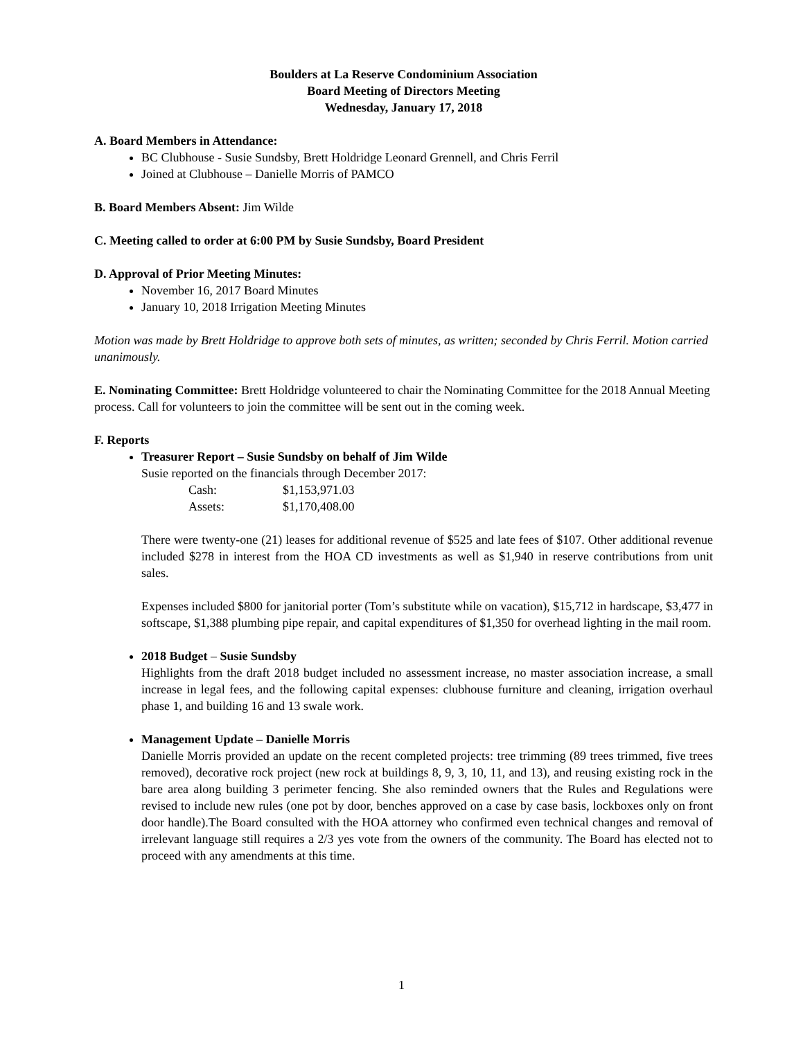Boulders at La Reserve Condominium Association
Board Meeting of Directors Meeting
Wednesday, January 17, 2018
A. Board Members in Attendance:
BC Clubhouse - Susie Sundsby, Brett Holdridge Leonard Grennell, and Chris Ferril
Joined at Clubhouse – Danielle Morris of PAMCO
B. Board Members Absent: Jim Wilde
C. Meeting called to order at 6:00 PM by Susie Sundsby, Board President
D. Approval of Prior Meeting Minutes:
November 16, 2017 Board Minutes
January 10, 2018 Irrigation Meeting Minutes
Motion was made by Brett Holdridge to approve both sets of minutes, as written; seconded by Chris Ferril. Motion carried unanimously.
E. Nominating Committee: Brett Holdridge volunteered to chair the Nominating Committee for the 2018 Annual Meeting process. Call for volunteers to join the committee will be sent out in the coming week.
F. Reports
Treasurer Report – Susie Sundsby on behalf of Jim Wilde
Susie reported on the financials through December 2017:
| Cash: | $1,153,971.03 |
| Assets: | $1,170,408.00 |
There were twenty-one (21) leases for additional revenue of $525 and late fees of $107. Other additional revenue included $278 in interest from the HOA CD investments as well as $1,940 in reserve contributions from unit sales.
Expenses included $800 for janitorial porter (Tom’s substitute while on vacation), $15,712 in hardscape, $3,477 in softscape, $1,388 plumbing pipe repair, and capital expenditures of $1,350 for overhead lighting in the mail room.
2018 Budget – Susie Sundsby
Highlights from the draft 2018 budget included no assessment increase, no master association increase, a small increase in legal fees, and the following capital expenses: clubhouse furniture and cleaning, irrigation overhaul phase 1, and building 16 and 13 swale work.
Management Update – Danielle Morris
Danielle Morris provided an update on the recent completed projects: tree trimming (89 trees trimmed, five trees removed), decorative rock project (new rock at buildings 8, 9, 3, 10, 11, and 13), and reusing existing rock in the bare area along building 3 perimeter fencing. She also reminded owners that the Rules and Regulations were revised to include new rules (one pot by door, benches approved on a case by case basis, lockboxes only on front door handle).The Board consulted with the HOA attorney who confirmed even technical changes and removal of irrelevant language still requires a 2/3 yes vote from the owners of the community. The Board has elected not to proceed with any amendments at this time.
1